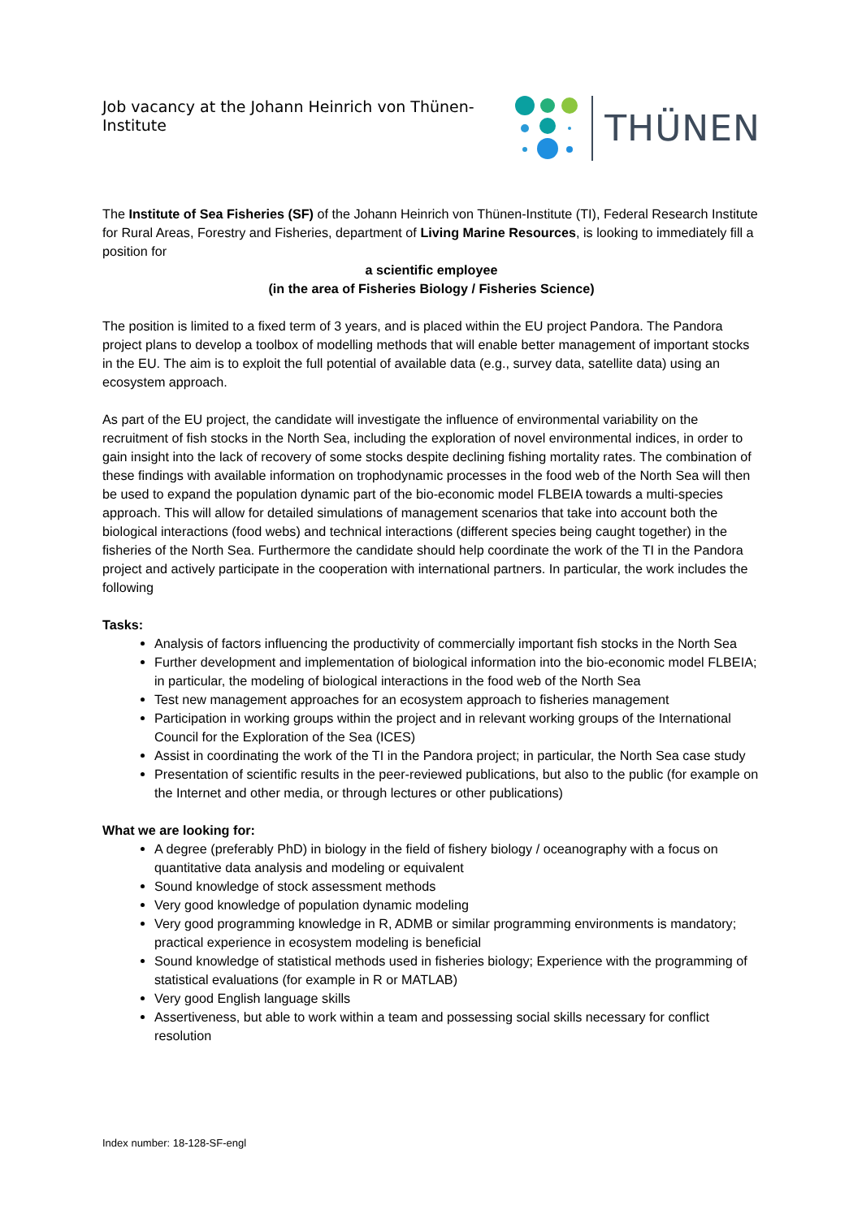Job vacancy at the Johann Heinrich von Thünen-Institute THÜNEN
The Institute of Sea Fisheries (SF) of the Johann Heinrich von Thünen-Institute (TI), Federal Research Institute for Rural Areas, Forestry and Fisheries, department of Living Marine Resources, is looking to immediately fill a position for
a scientific employee
(in the area of Fisheries Biology / Fisheries Science)
The position is limited to a fixed term of 3 years, and is placed within the EU project Pandora. The Pandora project plans to develop a toolbox of modelling methods that will enable better management of important stocks in the EU. The aim is to exploit the full potential of available data (e.g., survey data, satellite data) using an ecosystem approach.
As part of the EU project, the candidate will investigate the influence of environmental variability on the recruitment of fish stocks in the North Sea, including the exploration of novel environmental indices, in order to gain insight into the lack of recovery of some stocks despite declining fishing mortality rates. The combination of these findings with available information on trophodynamic processes in the food web of the North Sea will then be used to expand the population dynamic part of the bio-economic model FLBEIA towards a multi-species approach. This will allow for detailed simulations of management scenarios that take into account both the biological interactions (food webs) and technical interactions (different species being caught together) in the fisheries of the North Sea. Furthermore the candidate should help coordinate the work of the TI in the Pandora project and actively participate in the cooperation with international partners. In particular, the work includes the following
Tasks:
Analysis of factors influencing the productivity of commercially important fish stocks in the North Sea
Further development and implementation of biological information into the bio-economic model FLBEIA; in particular, the modeling of biological interactions in the food web of the North Sea
Test new management approaches for an ecosystem approach to fisheries management
Participation in working groups within the project and in relevant working groups of the International Council for the Exploration of the Sea (ICES)
Assist in coordinating the work of the TI in the Pandora project; in particular, the North Sea case study
Presentation of scientific results in the peer-reviewed publications, but also to the public (for example on the Internet and other media, or through lectures or other publications)
What we are looking for:
A degree (preferably PhD) in biology in the field of fishery biology / oceanography with a focus on quantitative data analysis and modeling or equivalent
Sound knowledge of stock assessment methods
Very good knowledge of population dynamic modeling
Very good programming knowledge in R, ADMB or similar programming environments is mandatory; practical experience in ecosystem modeling is beneficial
Sound knowledge of statistical methods used in fisheries biology; Experience with the programming of statistical evaluations (for example in R or MATLAB)
Very good English language skills
Assertiveness, but able to work within a team and possessing social skills necessary for conflict resolution
Index number: 18-128-SF-engl